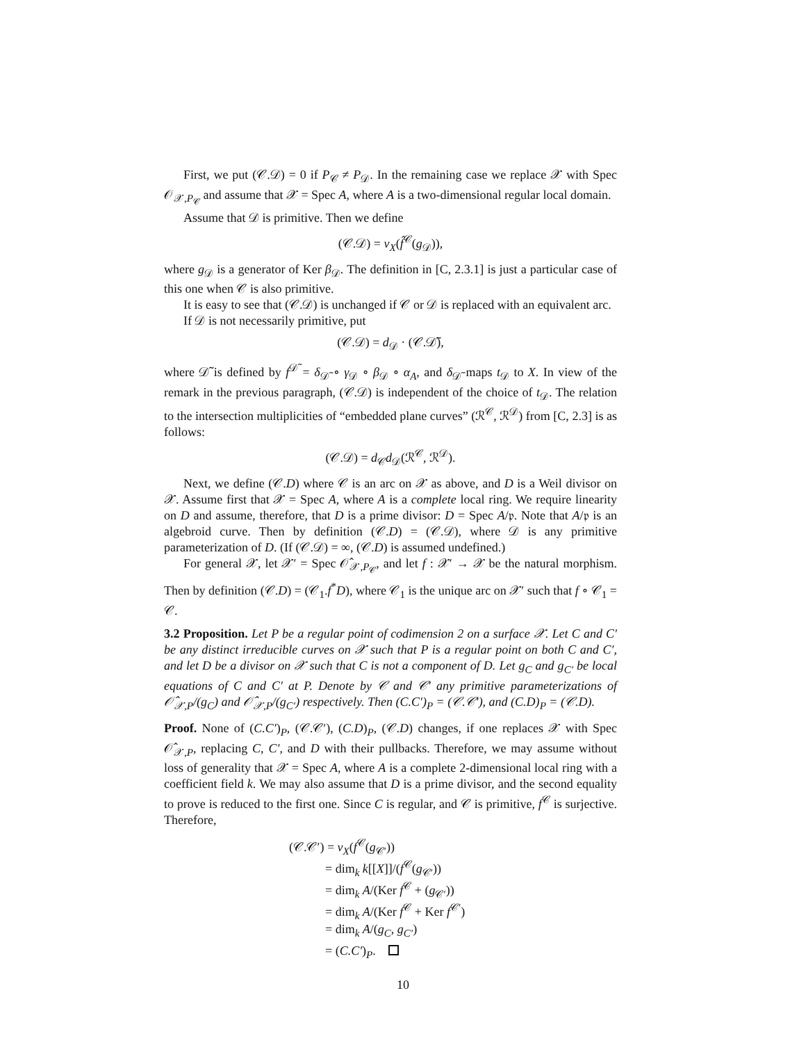First, we put (𝒞.𝒟) = 0 if P<sub>𝒞</sub> ≠ P<sub>𝒟</sub>. In the remaining case we replace 𝒳 with Spec 𝒪<sub>𝒳,P<sub>𝒞</sub></sub> and assume that 𝒳 = Spec A, where A is a two-dimensional regular local domain.
Assume that 𝒟 is primitive. Then we define
(𝒞.𝒟) = v<sub>X</sub>(f̂<sup>𝒞</sup>(g<sub>𝒟</sub>)),
where g<sub>𝒟</sub> is a generator of Ker β<sub>𝒟</sub>. The definition in [C, 2.3.1] is just a particular case of this one when 𝒞 is also primitive.
It is easy to see that (𝒞.𝒟) is unchanged if 𝒞 or 𝒟 is replaced with an equivalent arc.
If 𝒟 is not necessarily primitive, put
(𝒞.𝒟) = d<sub>𝒟</sub> · (𝒞.𝒟̃),
where 𝒟̃ is defined by f<sup>𝒟̃</sup> = δ<sub>𝒟̃</sub> ∘ γ<sub>𝒟</sub> ∘ β<sub>𝒟</sub> ∘ α<sub>A</sub>, and δ<sub>𝒟̃</sub> maps t<sub>𝒟</sub> to X. In view of the remark in the previous paragraph, (𝒞.𝒟) is independent of the choice of t<sub>𝒟</sub>. The relation to the intersection multiplicities of “embedded plane curves” (ℛ<sup>𝒞</sup>, ℛ<sup>𝒟</sup>) from [C, 2.3] is as follows:
(𝒞.𝒟) = d<sub>𝒞</sub>d<sub>𝒟</sub>(ℛ<sup>𝒞</sup>, ℛ<sup>𝒟</sup>).
Next, we define (𝒞.D) where 𝒞 is an arc on 𝒳 as above, and D is a Weil divisor on 𝒳. Assume first that 𝒳 = Spec A, where A is a complete local ring. We require linearity on D and assume, therefore, that D is a prime divisor: D = Spec A/𝔭. Note that A/𝔭 is an algebroid curve. Then by definition (𝒞.D) = (𝒞.𝒟), where 𝒟 is any primitive parameterization of D. (If (𝒞.𝒟) = ∞, (𝒞.D) is assumed undefined.)
For general 𝒳, let 𝒳′ = Spec 𝒪̂<sub>𝒳,P<sub>𝒞</sub></sub>, and let f : 𝒳′ → 𝒳 be the natural morphism. Then by definition (𝒞.D) = (𝒞<sub>1</sub>.f<sup>*</sup>D), where 𝒞<sub>1</sub> is the unique arc on 𝒳′ such that f ∘ 𝒞<sub>1</sub> = 𝒞.
3.2 Proposition. Let P be a regular point of codimension 2 on a surface 𝒳. Let C and C′ be any distinct irreducible curves on 𝒳 such that P is a regular point on both C and C′, and let D be a divisor on 𝒳 such that C is not a component of D. Let g<sub>C</sub> and g<sub>C′</sub> be local equations of C and C′ at P. Denote by 𝒞 and 𝒞′ any primitive parameterizations of 𝒪̂<sub>𝒳,P</sub>/(g<sub>C</sub>) and 𝒪̂<sub>𝒳,P</sub>/(g<sub>C′</sub>) respectively. Then (C.C′)<sub>P</sub> = (𝒞.𝒞′), and (C.D)<sub>P</sub> = (𝒞.D).
Proof. None of (C.C′)<sub>P</sub>, (𝒞.𝒞′), (C.D)<sub>P</sub>, (𝒞.D) changes, if one replaces 𝒳 with Spec 𝒪̂<sub>𝒳,P</sub>, replacing C, C′, and D with their pullbacks. Therefore, we may assume without loss of generality that 𝒳 = Spec A, where A is a complete 2-dimensional local ring with a coefficient field k. We may also assume that D is a prime divisor, and the second equality to prove is reduced to the first one. Since C is regular, and 𝒞 is primitive, f<sup>𝒞</sup> is surjective. Therefore,
(𝒞.𝒞′) = v<sub>X</sub>(f<sup>𝒞</sup>(g<sub>𝒞′</sub>))
= dim<sub>k</sub> k[[X]]/(f<sup>𝒞</sup>(g<sub>𝒞′</sub>))
= dim<sub>k</sub> A/(Ker f<sup>𝒞</sup> + (g<sub>𝒞′</sub>))
= dim<sub>k</sub> A/(Ker f<sup>𝒞</sup> + Ker f<sup>𝒞′</sup>)
= dim<sub>k</sub> A/(g<sub>C</sub>, g<sub>C′</sub>)
= (C.C′)<sub>P</sub>.
10